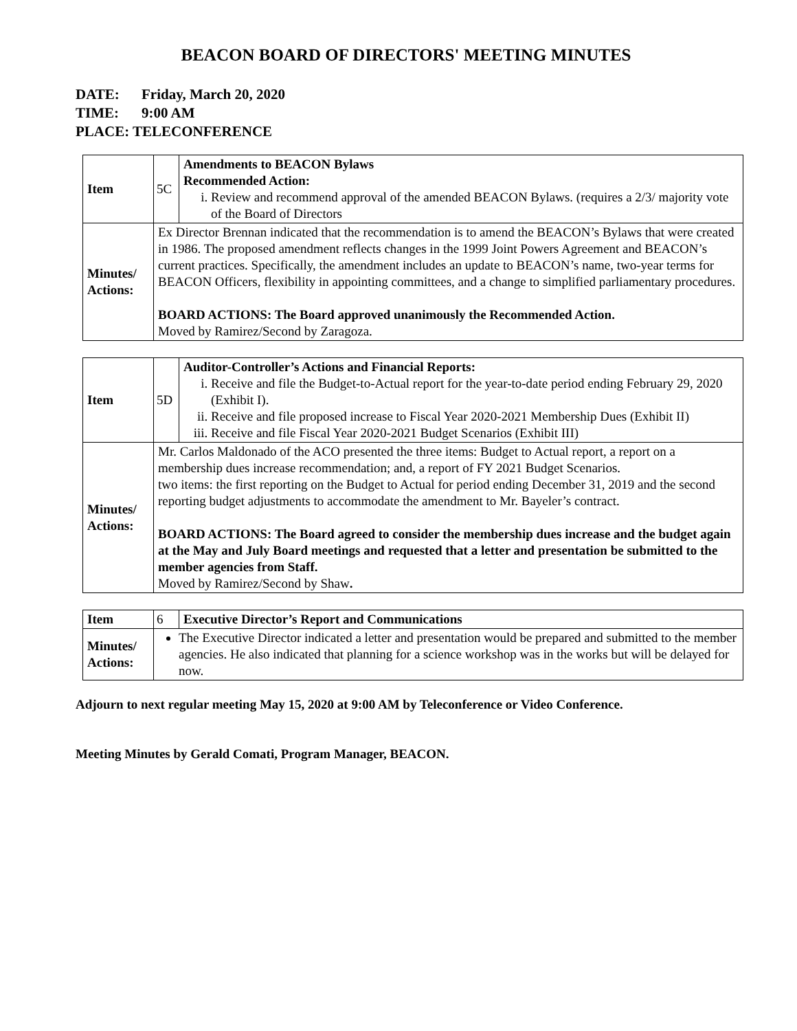BEACON BOARD OF DIRECTORS' MEETING MINUTES
DATE: Friday, March 20, 2020
TIME: 9:00 AM
PLACE: TELECONFERENCE
| Item | 5C | Amendments to BEACON Bylaws Recommended Action: i. Review and recommend approval of the amended BEACON Bylaws. (requires a 2/3/ majority vote of the Board of Directors |
| Minutes/ Actions: | Ex Director Brennan indicated that the recommendation is to amend the BEACON’s Bylaws that were created in 1986. The proposed amendment reflects changes in the 1999 Joint Powers Agreement and BEACON’s current practices. Specifically, the amendment includes an update to BEACON’s name, two-year terms for BEACON Officers, flexibility in appointing committees, and a change to simplified parliamentary procedures. BOARD ACTIONS: The Board approved unanimously the Recommended Action. Moved by Ramirez/Second by Zaragoza. | |
| Item | 5D | Auditor-Controller’s Actions and Financial Reports: i. Receive and file the Budget-to-Actual report for the year-to-date period ending February 29, 2020 (Exhibit I). ii. Receive and file proposed increase to Fiscal Year 2020-2021 Membership Dues (Exhibit II) iii. Receive and file Fiscal Year 2020-2021 Budget Scenarios (Exhibit III) |
| Minutes/ Actions: | Mr. Carlos Maldonado of the ACO presented the three items: Budget to Actual report, a report on a membership dues increase recommendation; and, a report of FY 2021 Budget Scenarios. two items: the first reporting on the Budget to Actual for period ending December 31, 2019 and the second reporting budget adjustments to accommodate the amendment to Mr. Bayeler’s contract. BOARD ACTIONS: The Board agreed to consider the membership dues increase and the budget again at the May and July Board meetings and requested that a letter and presentation be submitted to the member agencies from Staff. Moved by Ramirez/Second by Shaw . | |
| Item | 6 | Executive Director’s Report and Communications |
| Minutes/ Actions: | The Executive Director indicated a letter and presentation would be prepared and submitted to the member agencies. He also indicated that planning for a science workshop was in the works but will be delayed for now. | |
Adjourn to next regular meeting May 15, 2020 at 9:00 AM by Teleconference or Video Conference.
Meeting Minutes by Gerald Comati, Program Manager, BEACON.